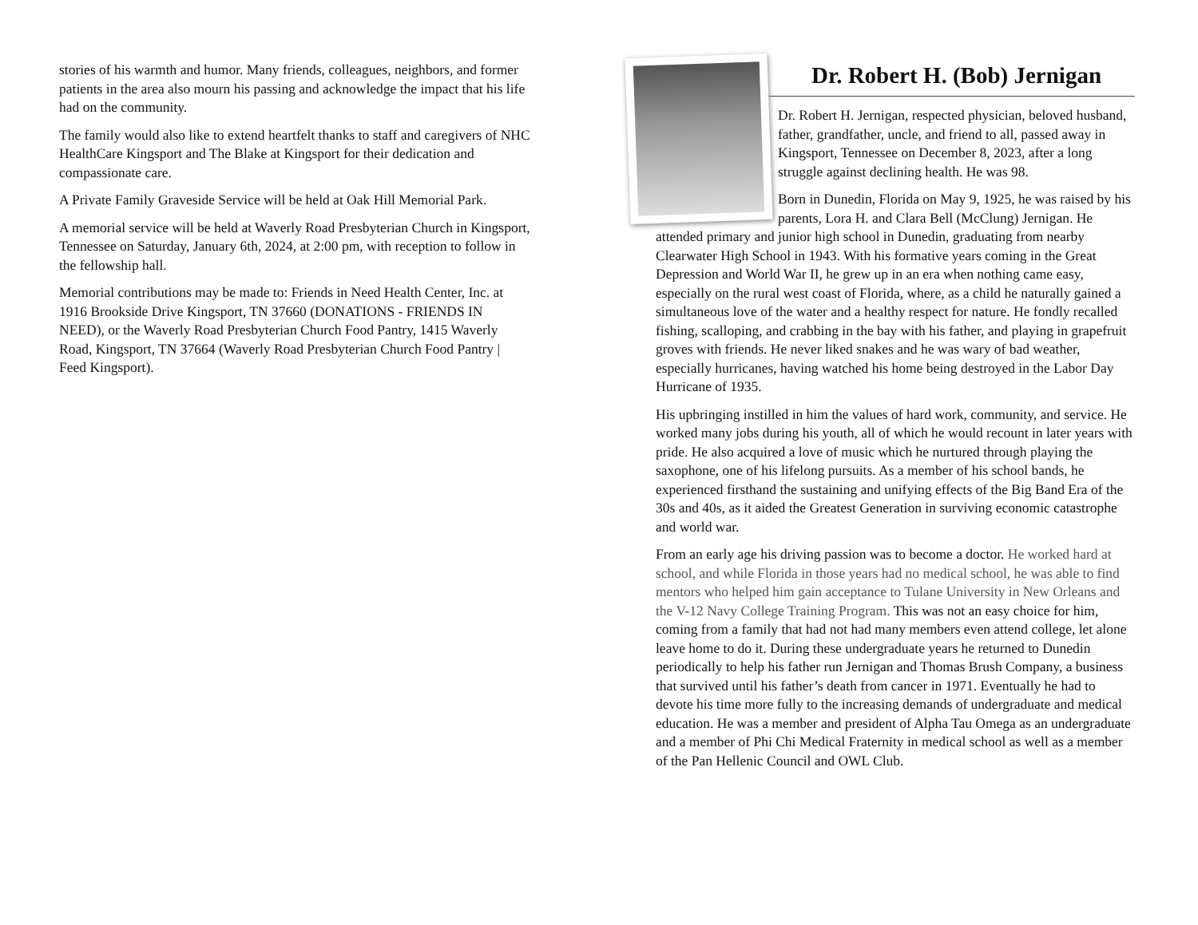stories of his warmth and humor. Many friends, colleagues, neighbors, and former patients in the area also mourn his passing and acknowledge the impact that his life had on the community.
The family would also like to extend heartfelt thanks to staff and caregivers of NHC HealthCare Kingsport and The Blake at Kingsport for their dedication and compassionate care.
A Private Family Graveside Service will be held at Oak Hill Memorial Park.
A memorial service will be held at Waverly Road Presbyterian Church in Kingsport, Tennessee on Saturday, January 6th, 2024, at 2:00 pm, with reception to follow in the fellowship hall.
Memorial contributions may be made to: Friends in Need Health Center, Inc. at 1916 Brookside Drive Kingsport, TN 37660 (DONATIONS - FRIENDS IN NEED), or the Waverly Road Presbyterian Church Food Pantry, 1415 Waverly Road, Kingsport, TN 37664 (Waverly Road Presbyterian Church Food Pantry | Feed Kingsport).
Dr. Robert H. (Bob) Jernigan
Dr. Robert H. Jernigan, respected physician, beloved husband, father, grandfather, uncle, and friend to all, passed away in Kingsport, Tennessee on December 8, 2023, after a long struggle against declining health. He was 98.
Born in Dunedin, Florida on May 9, 1925, he was raised by his parents, Lora H. and Clara Bell (McClung) Jernigan. He attended primary and junior high school in Dunedin, graduating from nearby Clearwater High School in 1943. With his formative years coming in the Great Depression and World War II, he grew up in an era when nothing came easy, especially on the rural west coast of Florida, where, as a child he naturally gained a simultaneous love of the water and a healthy respect for nature. He fondly recalled fishing, scalloping, and crabbing in the bay with his father, and playing in grapefruit groves with friends. He never liked snakes and he was wary of bad weather, especially hurricanes, having watched his home being destroyed in the Labor Day Hurricane of 1935.
His upbringing instilled in him the values of hard work, community, and service. He worked many jobs during his youth, all of which he would recount in later years with pride. He also acquired a love of music which he nurtured through playing the saxophone, one of his lifelong pursuits. As a member of his school bands, he experienced firsthand the sustaining and unifying effects of the Big Band Era of the 30s and 40s, as it aided the Greatest Generation in surviving economic catastrophe and world war.
From an early age his driving passion was to become a doctor. He worked hard at school, and while Florida in those years had no medical school, he was able to find mentors who helped him gain acceptance to Tulane University in New Orleans and the V-12 Navy College Training Program. This was not an easy choice for him, coming from a family that had not had many members even attend college, let alone leave home to do it. During these undergraduate years he returned to Dunedin periodically to help his father run Jernigan and Thomas Brush Company, a business that survived until his father’s death from cancer in 1971. Eventually he had to devote his time more fully to the increasing demands of undergraduate and medical education. He was a member and president of Alpha Tau Omega as an undergraduate and a member of Phi Chi Medical Fraternity in medical school as well as a member of the Pan Hellenic Council and OWL Club.